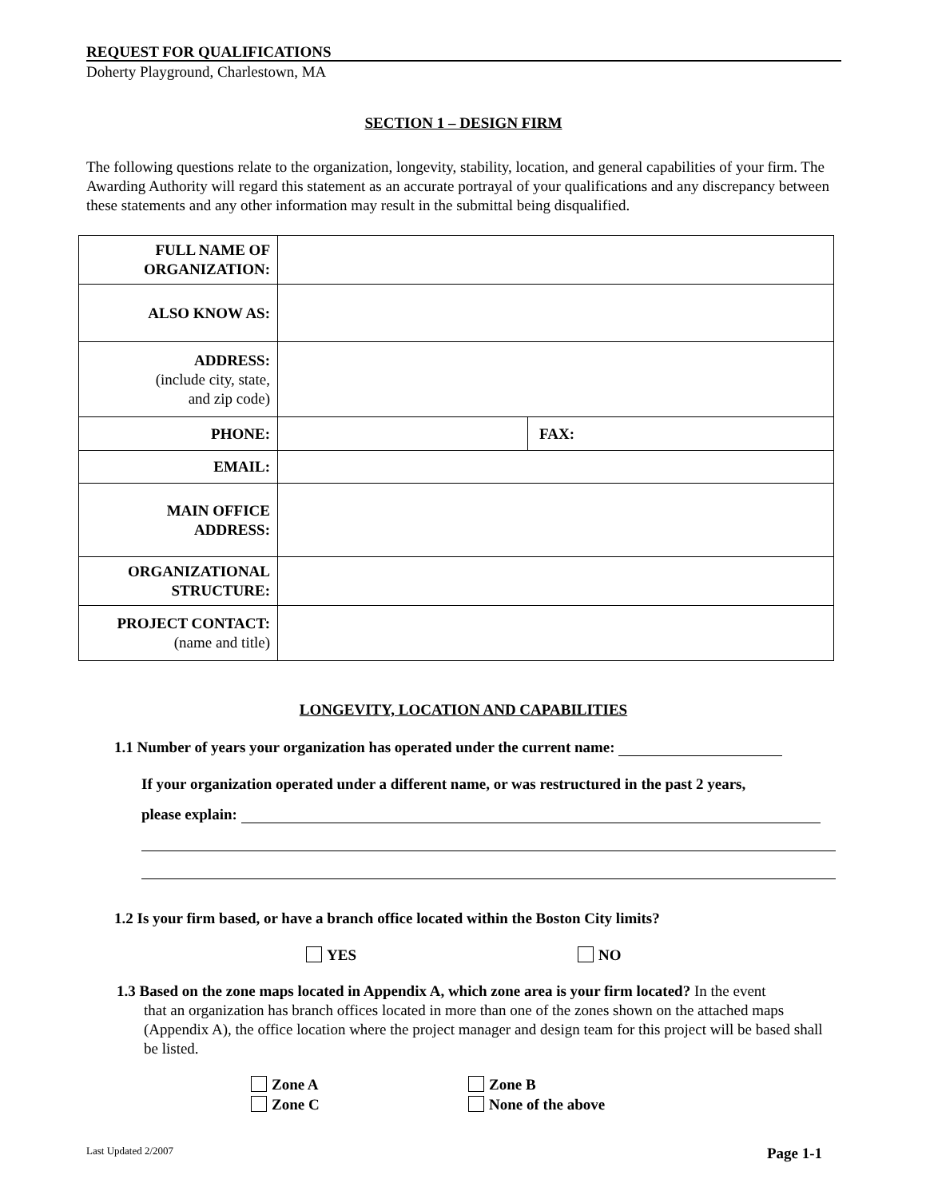REQUEST FOR QUALIFICATIONS
Doherty Playground, Charlestown, MA
SECTION 1 – DESIGN FIRM
The following questions relate to the organization, longevity, stability, location, and general capabilities of your firm. The Awarding Authority will regard this statement as an accurate portrayal of your qualifications and any discrepancy between these statements and any other information may result in the submittal being disqualified.
| FULL NAME OF ORGANIZATION: | | |
| ALSO KNOW AS: | | |
| ADDRESS: (include city, state, and zip code) | | |
| PHONE: | | FAX: |
| EMAIL: | | |
| MAIN OFFICE ADDRESS: | | |
| ORGANIZATIONAL STRUCTURE: | | |
| PROJECT CONTACT: (name and title) | | |
LONGEVITY, LOCATION AND CAPABILITIES
1.1 Number of years your organization has operated under the current name:
If your organization operated under a different name, or was restructured in the past 2 years,
please explain:
1.2 Is your firm based, or have a branch office located within the Boston City limits?
YES NO
1.3 Based on the zone maps located in Appendix A, which zone area is your firm located? In the event
that an organization has branch offices located in more than one of the zones shown on the attached maps (Appendix A), the office location where the project manager and design team for this project will be based shall be listed.
Zone A Zone B
Zone C None of the above
Last Updated 2/2007 Page 1-1